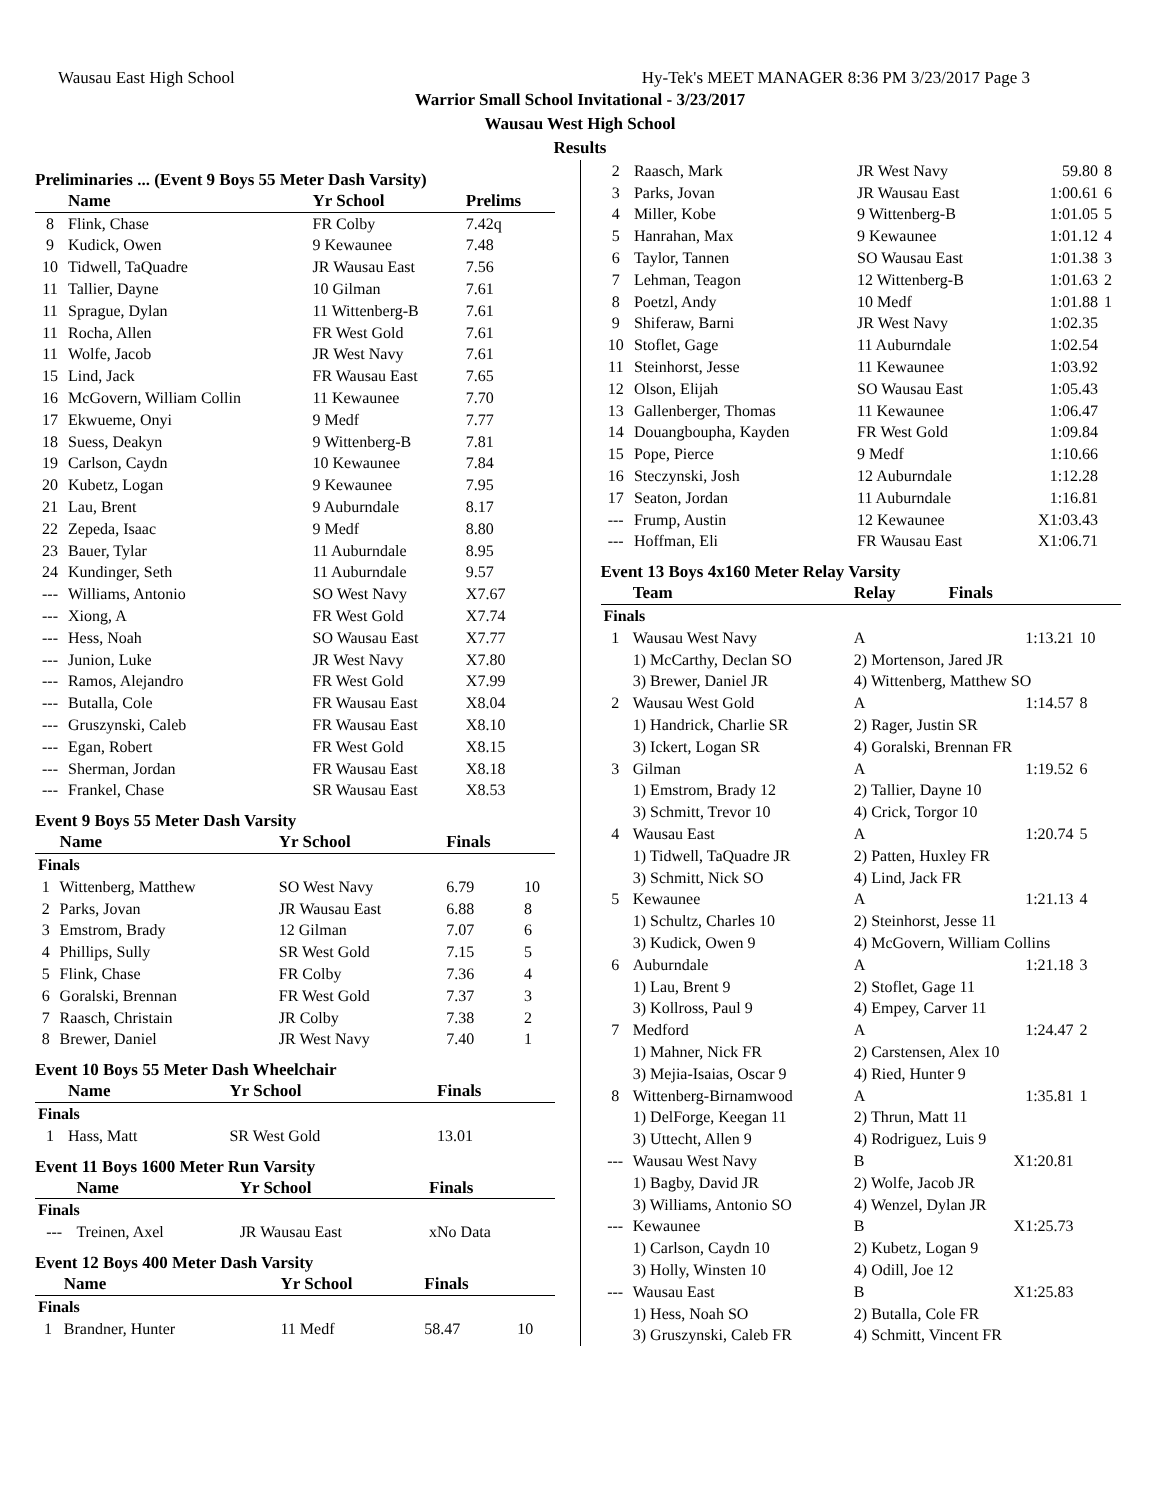Wausau East High School Hy-Tek's MEET MANAGER 8:36 PM 3/23/2017 Page 3
Warrior Small School Invitational - 3/23/2017
Wausau West High School
Results
Preliminaries ... (Event 9 Boys 55 Meter Dash Varsity)
| | Name | Yr School | Prelims | |
| --- | --- | --- | --- | --- |
| 8 | Flink, Chase | FR Colby | 7.42q | |
| 9 | Kudick, Owen | 9 Kewaunee | 7.48 | |
| 10 | Tidwell, TaQuadre | JR Wausau East | 7.56 | |
| 11 | Tallier, Dayne | 10 Gilman | 7.61 | |
| 11 | Sprague, Dylan | 11 Wittenberg-B | 7.61 | |
| 11 | Rocha, Allen | FR West Gold | 7.61 | |
| 11 | Wolfe, Jacob | JR West Navy | 7.61 | |
| 15 | Lind, Jack | FR Wausau East | 7.65 | |
| 16 | McGovern, William Collin | 11 Kewaunee | 7.70 | |
| 17 | Ekwueme, Onyi | 9 Medf | 7.77 | |
| 18 | Suess, Deakyn | 9 Wittenberg-B | 7.81 | |
| 19 | Carlson, Caydn | 10 Kewaunee | 7.84 | |
| 20 | Kubetz, Logan | 9 Kewaunee | 7.95 | |
| 21 | Lau, Brent | 9 Auburndale | 8.17 | |
| 22 | Zepeda, Isaac | 9 Medf | 8.80 | |
| 23 | Bauer, Tylar | 11 Auburndale | 8.95 | |
| 24 | Kundinger, Seth | 11 Auburndale | 9.57 | |
| --- | Williams, Antonio | SO West Navy | X7.67 | |
| --- | Xiong, A | FR West Gold | X7.74 | |
| --- | Hess, Noah | SO Wausau East | X7.77 | |
| --- | Junion, Luke | JR West Navy | X7.80 | |
| --- | Ramos, Alejandro | FR West Gold | X7.99 | |
| --- | Butalla, Cole | FR Wausau East | X8.04 | |
| --- | Gruszynski, Caleb | FR Wausau East | X8.10 | |
| --- | Egan, Robert | FR West Gold | X8.15 | |
| --- | Sherman, Jordan | FR Wausau East | X8.18 | |
| --- | Frankel, Chase | SR Wausau East | X8.53 | |
Event 9 Boys 55 Meter Dash Varsity
| | Name | Yr School | Finals | |
| --- | --- | --- | --- | --- |
| Finals | | | | |
| 1 | Wittenberg, Matthew | SO West Navy | 6.79 | 10 |
| 2 | Parks, Jovan | JR Wausau East | 6.88 | 8 |
| 3 | Emstrom, Brady | 12 Gilman | 7.07 | 6 |
| 4 | Phillips, Sully | SR West Gold | 7.15 | 5 |
| 5 | Flink, Chase | FR Colby | 7.36 | 4 |
| 6 | Goralski, Brennan | FR West Gold | 7.37 | 3 |
| 7 | Raasch, Christain | JR Colby | 7.38 | 2 |
| 8 | Brewer, Daniel | JR West Navy | 7.40 | 1 |
Event 10 Boys 55 Meter Dash Wheelchair
| | Name | Yr School | Finals | |
| --- | --- | --- | --- | --- |
| Finals | | | | |
| 1 | Hass, Matt | SR West Gold | 13.01 | |
Event 11 Boys 1600 Meter Run Varsity
| | Name | Yr School | Finals | |
| --- | --- | --- | --- | --- |
| Finals | | | | |
| --- | Treinen, Axel | JR Wausau East | xNo Data | |
Event 12 Boys 400 Meter Dash Varsity
| | Name | Yr School | Finals | |
| --- | --- | --- | --- | --- |
| Finals | | | | |
| 1 | Brandner, Hunter | 11 Medf | 58.47 | 10 |
| 2 | Raasch, Mark | JR West Navy | 59.80 | 8 |
| 3 | Parks, Jovan | JR Wausau East | 1:00.61 | 6 |
| 4 | Miller, Kobe | 9 Wittenberg-B | 1:01.05 | 5 |
| 5 | Hanrahan, Max | 9 Kewaunee | 1:01.12 | 4 |
| 6 | Taylor, Tannen | SO Wausau East | 1:01.38 | 3 |
| 7 | Lehman, Teagon | 12 Wittenberg-B | 1:01.63 | 2 |
| 8 | Poetzl, Andy | 10 Medf | 1:01.88 | 1 |
| 9 | Shiferaw, Barni | JR West Navy | 1:02.35 | |
| 10 | Stoflet, Gage | 11 Auburndale | 1:02.54 | |
| 11 | Steinhorst, Jesse | 11 Kewaunee | 1:03.92 | |
| 12 | Olson, Elijah | SO Wausau East | 1:05.43 | |
| 13 | Gallenberger, Thomas | 11 Kewaunee | 1:06.47 | |
| 14 | Douangboupha, Kayden | FR West Gold | 1:09.84 | |
| 15 | Pope, Pierce | 9 Medf | 1:10.66 | |
| 16 | Steczynski, Josh | 12 Auburndale | 1:12.28 | |
| 17 | Seaton, Jordan | 11 Auburndale | 1:16.81 | |
| --- | Frump, Austin | 12 Kewaunee | X1:03.43 | |
| --- | Hoffman, Eli | FR Wausau East | X1:06.71 | |
Event 13 Boys 4x160 Meter Relay Varsity
| | Team | Relay | Finals | |
| --- | --- | --- | --- | --- |
| Finals | | | | |
| 1 | Wausau West Navy | A | 1:13.21 | 10 |
| | 1) McCarthy, Declan SO | 2) Mortenson, Jared JR | | |
| | 3) Brewer, Daniel JR | 4) Wittenberg, Matthew SO | | |
| 2 | Wausau West Gold | A | 1:14.57 | 8 |
| | 1) Handrick, Charlie SR | 2) Rager, Justin SR | | |
| | 3) Ickert, Logan SR | 4) Goralski, Brennan FR | | |
| 3 | Gilman | A | 1:19.52 | 6 |
| | 1) Emstrom, Brady 12 | 2) Tallier, Dayne 10 | | |
| | 3) Schmitt, Trevor 10 | 4) Crick, Torgor 10 | | |
| 4 | Wausau East | A | 1:20.74 | 5 |
| | 1) Tidwell, TaQuadre JR | 2) Patten, Huxley FR | | |
| | 3) Schmitt, Nick SO | 4) Lind, Jack FR | | |
| 5 | Kewaunee | A | 1:21.13 | 4 |
| | 1) Schultz, Charles 10 | 2) Steinhorst, Jesse 11 | | |
| | 3) Kudick, Owen 9 | 4) McGovern, William Collins | | |
| 6 | Auburndale | A | 1:21.18 | 3 |
| | 1) Lau, Brent 9 | 2) Stoflet, Gage 11 | | |
| | 3) Kollross, Paul 9 | 4) Empey, Carver 11 | | |
| 7 | Medford | A | 1:24.47 | 2 |
| | 1) Mahner, Nick FR | 2) Carstensen, Alex 10 | | |
| | 3) Mejia-Isaias, Oscar 9 | 4) Ried, Hunter 9 | | |
| 8 | Wittenberg-Birnamwood | A | 1:35.81 | 1 |
| | 1) DelForge, Keegan 11 | 2) Thrun, Matt 11 | | |
| | 3) Uttecht, Allen 9 | 4) Rodriguez, Luis 9 | | |
| --- | Wausau West Navy | B | X1:20.81 | |
| | 1) Bagby, David JR | 2) Wolfe, Jacob JR | | |
| | 3) Williams, Antonio SO | 4) Wenzel, Dylan JR | | |
| --- | Kewaunee | B | X1:25.73 | |
| | 1) Carlson, Caydn 10 | 2) Kubetz, Logan 9 | | |
| | 3) Holly, Winsten 10 | 4) Odill, Joe 12 | | |
| --- | Wausau East | B | X1:25.83 | |
| | 1) Hess, Noah SO | 2) Butalla, Cole FR | | |
| | 3) Gruszynski, Caleb FR | 4) Schmitt, Vincent FR | | |